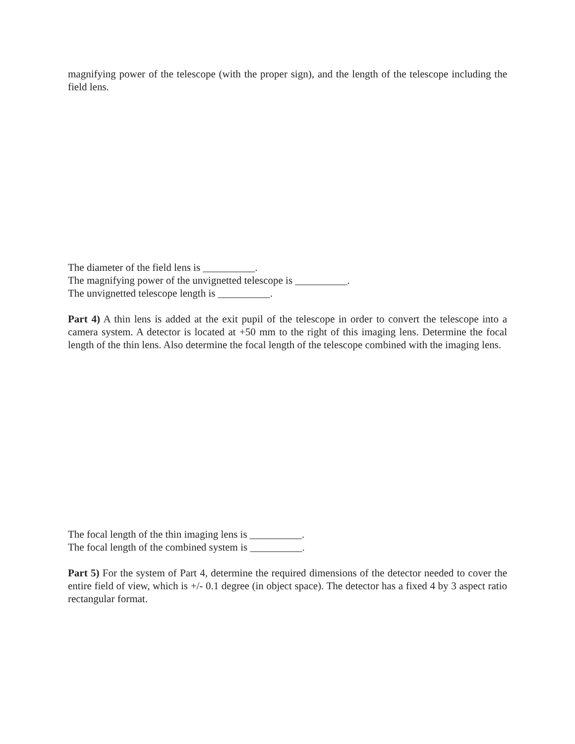magnifying power of the telescope (with the proper sign), and the length of the telescope including the field lens.
The diameter of the field lens is __________.
The magnifying power of the unvignetted telescope is __________.
The unvignetted telescope length is __________.
Part 4) A thin lens is added at the exit pupil of the telescope in order to convert the telescope into a camera system. A detector is located at +50 mm to the right of this imaging lens. Determine the focal length of the thin lens. Also determine the focal length of the telescope combined with the imaging lens.
The focal length of the thin imaging lens is __________.
The focal length of the combined system is __________.
Part 5) For the system of Part 4, determine the required dimensions of the detector needed to cover the entire field of view, which is +/- 0.1 degree (in object space). The detector has a fixed 4 by 3 aspect ratio rectangular format.